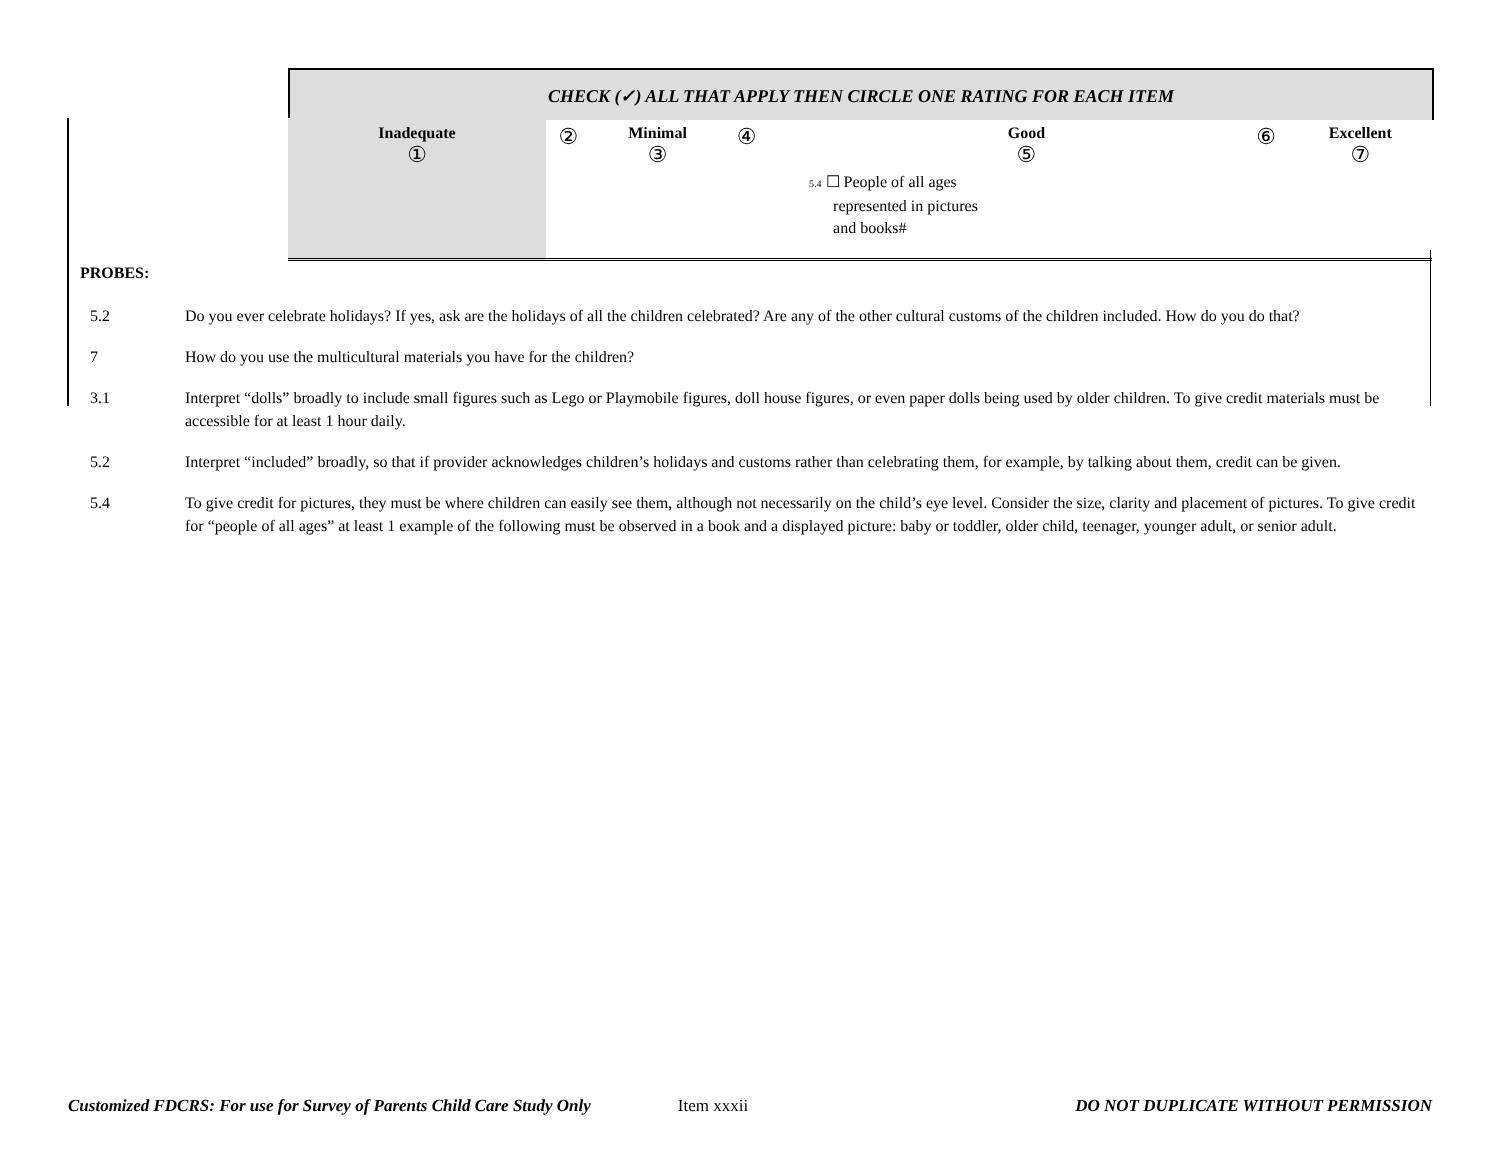CHECK (✓) ALL THAT APPLY THEN CIRCLE ONE RATING FOR EACH ITEM
| Inadequate ① | ② | Minimal ③ | ④ | Good ⑤ 5.4 ☐ People of all ages represented in pictures and books# | ⑥ | Excellent ⑦ |
PROBES:
5.2 Do you ever celebrate holidays? If yes, ask are the holidays of all the children celebrated? Are any of the other cultural customs of the children included. How do you do that?
7 How do you use the multicultural materials you have for the children?
3.1 Interpret “dolls” broadly to include small figures such as Lego or Playmobile figures, doll house figures, or even paper dolls being used by older children. To give credit materials must be accessible for at least 1 hour daily.
5.2 Interpret “included” broadly, so that if provider acknowledges children’s holidays and customs rather than celebrating them, for example, by talking about them, credit can be given.
5.4 To give credit for pictures, they must be where children can easily see them, although not necessarily on the child’s eye level. Consider the size, clarity and placement of pictures. To give credit for “people of all ages” at least 1 example of the following must be observed in a book and a displayed picture: baby or toddler, older child, teenager, younger adult, or senior adult.
Customized FDCRS: For use for Survey of Parents Child Care Study Only Item xxxii DO NOT DUPLICATE WITHOUT PERMISSION